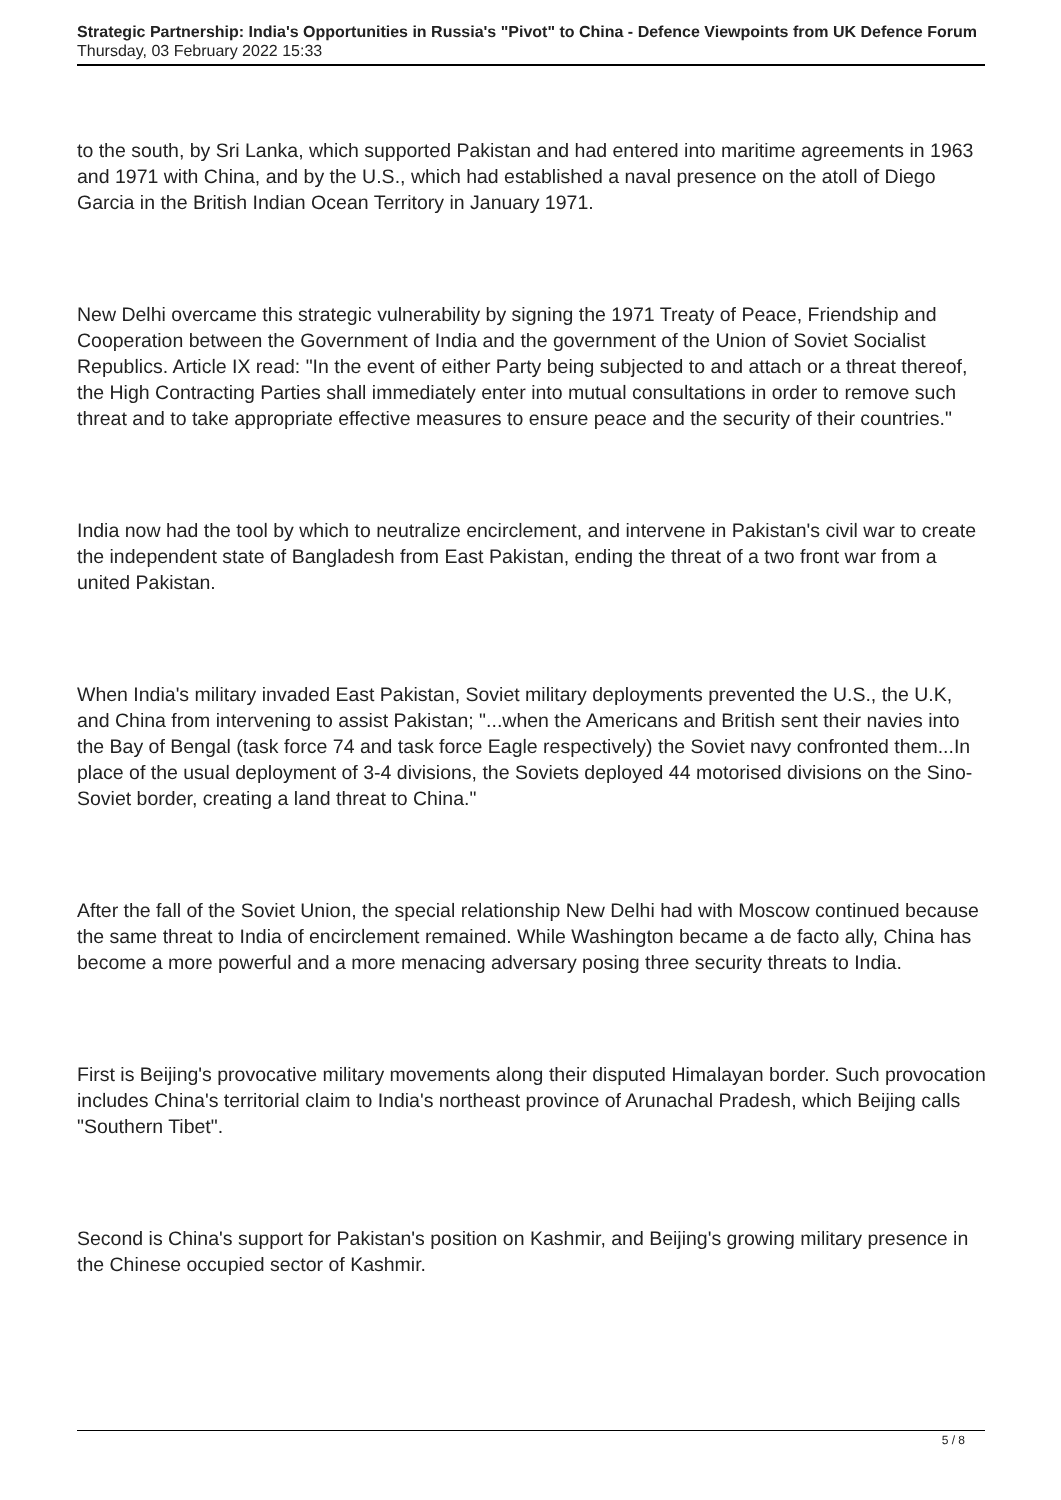Strategic Partnership: India's Opportunities in Russia's "Pivot" to China - Defence Viewpoints from UK Defence Forum
Thursday, 03 February 2022 15:33
to the south, by Sri Lanka, which supported Pakistan and had entered into maritime agreements in 1963 and 1971 with China, and by the U.S., which had established a naval presence on the atoll of Diego Garcia in the British Indian Ocean Territory in January 1971.
New Delhi overcame this strategic vulnerability by signing the 1971 Treaty of Peace, Friendship and Cooperation between the Government of India and the government of the Union of Soviet Socialist Republics. Article IX read: "In the event of either Party being subjected to and attach or a threat thereof, the High Contracting Parties shall immediately enter into mutual consultations in order to remove such threat and to take appropriate effective measures to ensure peace and the security of their countries."
India now had the tool by which to neutralize encirclement, and intervene in Pakistan's civil war to create the independent state of Bangladesh from East Pakistan, ending the threat of a two front war from a united Pakistan.
When India's military invaded East Pakistan, Soviet military deployments prevented the U.S., the U.K, and China from intervening to assist Pakistan; "...when the Americans and British sent their navies into the Bay of Bengal (task force 74 and task force Eagle respectively) the Soviet navy confronted them...In place of the usual deployment of 3-4 divisions, the Soviets deployed 44 motorised divisions on the Sino-Soviet border, creating a land threat to China."
After the fall of the Soviet Union, the special relationship New Delhi had with Moscow continued because the same threat to India of encirclement remained. While Washington became a de facto ally, China has become a more powerful and a more menacing adversary posing three security threats to India.
First is Beijing's provocative military movements along their disputed Himalayan border. Such provocation includes China's territorial claim to India's northeast province of Arunachal Pradesh, which Beijing calls "Southern Tibet".
Second is China's support for Pakistan's position on Kashmir, and Beijing's growing military presence in the Chinese occupied sector of Kashmir.
5 / 8